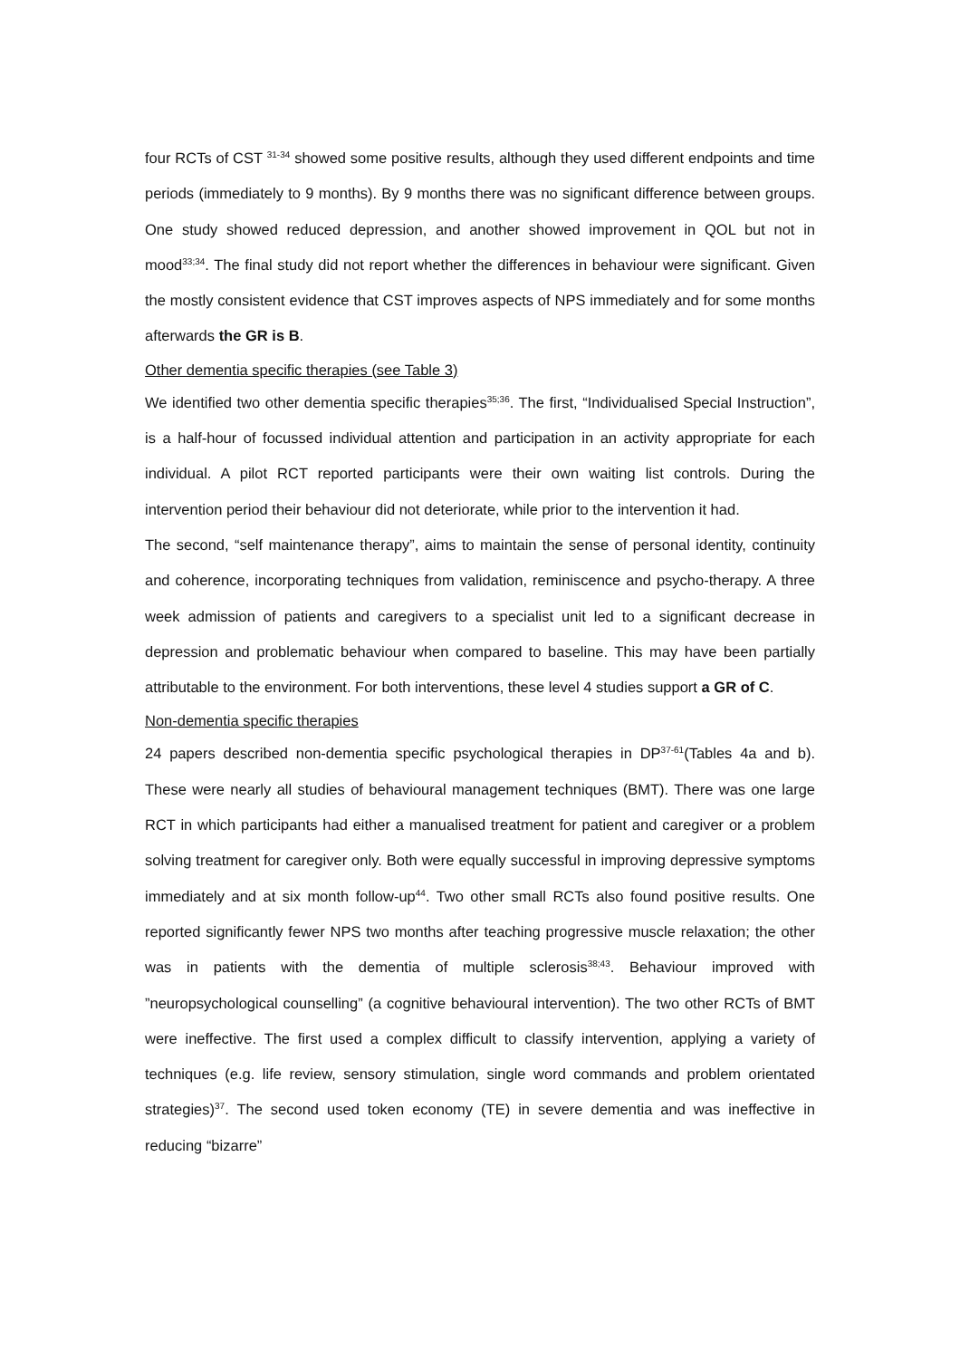four RCTs of CST <sup>31-34</sup> showed some positive results, although they used different endpoints and time periods (immediately to 9 months). By 9 months there was no significant difference between groups. One study showed reduced depression, and another showed improvement in QOL but not in mood<sup>33;34</sup>. The final study did not report whether the differences in behaviour were significant. Given the mostly consistent evidence that CST improves aspects of NPS immediately and for some months afterwards the GR is B.
Other dementia specific therapies (see Table 3)
We identified two other dementia specific therapies<sup>35;36</sup>. The first, “Individualised Special Instruction”, is a half-hour of focussed individual attention and participation in an activity appropriate for each individual. A pilot RCT reported participants were their own waiting list controls. During the intervention period their behaviour did not deteriorate, while prior to the intervention it had.
The second, “self maintenance therapy”, aims to maintain the sense of personal identity, continuity and coherence, incorporating techniques from validation, reminiscence and psycho-therapy. A three week admission of patients and caregivers to a specialist unit led to a significant decrease in depression and problematic behaviour when compared to baseline. This may have been partially attributable to the environment. For both interventions, these level 4 studies support a GR of C.
Non-dementia specific therapies
24 papers described non-dementia specific psychological therapies in DP<sup>37-61</sup>(Tables 4a and b). These were nearly all studies of behavioural management techniques (BMT). There was one large RCT in which participants had either a manualised treatment for patient and caregiver or a problem solving treatment for caregiver only. Both were equally successful in improving depressive symptoms immediately and at six month follow-up<sup>44</sup>. Two other small RCTs also found positive results. One reported significantly fewer NPS two months after teaching progressive muscle relaxation; the other was in patients with the dementia of multiple sclerosis<sup>38;43</sup>. Behaviour improved with ”neuropsychological counselling” (a cognitive behavioural intervention). The two other RCTs of BMT were ineffective. The first used a complex difficult to classify intervention, applying a variety of techniques (e.g. life review, sensory stimulation, single word commands and problem orientated strategies)<sup>37</sup>. The second used token economy (TE) in severe dementia and was ineffective in reducing “bizarre”